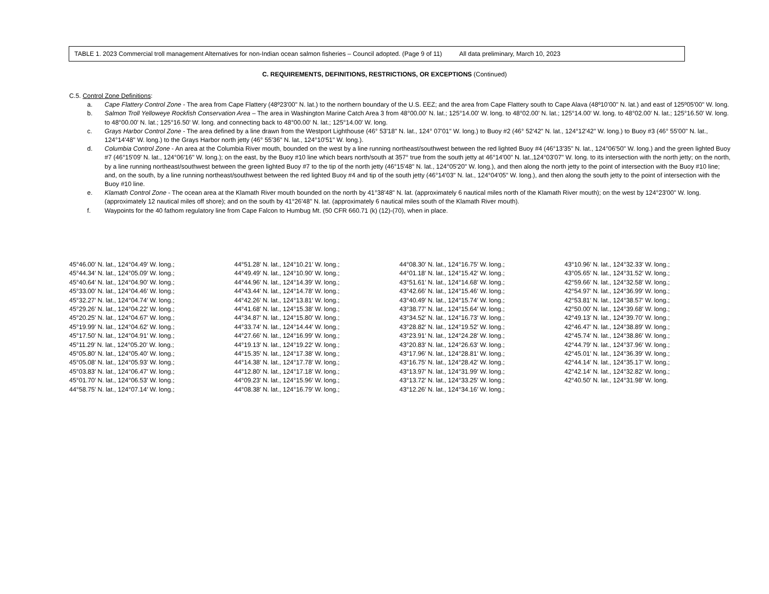TABLE 1. 2023 Commercial troll management Alternatives for non-Indian ocean salmon fisheries – Council adopted. (Page 9 of 11) All data preliminary, March 10, 2023
C. REQUIREMENTS, DEFINITIONS, RESTRICTIONS, OR EXCEPTIONS (Continued)
C.5. Control Zone Definitions:
a. Cape Flattery Control Zone - The area from Cape Flattery (48º23'00" N. lat.) to the northern boundary of the U.S. EEZ; and the area from Cape Flattery south to Cape Alava (48º10’00" N. lat.) and east of 125º05'00" W. long.
b. Salmon Troll Yelloweye Rockfish Conservation Area – The area in Washington Marine Catch Area 3 from 48°00.00' N. lat.; 125°14.00' W. long. to 48°02.00' N. lat.; 125°14.00' W. long. to 48°02.00' N. lat.; 125°16.50' W. long. to 48°00.00' N. lat.; 125°16.50' W. long. and connecting back to 48°00.00' N. lat.; 125°14.00' W. long.
c. Grays Harbor Control Zone - The area defined by a line drawn from the Westport Lighthouse (46° 53'18" N. lat., 124° 07'01" W. long.) to Buoy #2 (46° 52'42" N. lat., 124°12'42" W. long.) to Buoy #3 (46° 55'00" N. lat., 124°14'48" W. long.) to the Grays Harbor north jetty (46° 55'36" N. lat., 124°10'51" W. long.).
d. Columbia Control Zone - An area at the Columbia River mouth, bounded on the west by a line running northeast/southwest between the red lighted Buoy #4 (46°13'35" N. lat., 124°06'50" W. long.) and the green lighted Buoy #7 (46°15'09' N. lat., 124°06'16" W. long.); on the east, by the Buoy #10 line which bears north/south at 357° true from the south jetty at 46°14'00" N. lat.,124°03'07" W. long. to its intersection with the north jetty; on the north, by a line running northeast/southwest between the green lighted Buoy #7 to the tip of the north jetty (46°15'48" N. lat., 124°05'20" W. long.), and then along the north jetty to the point of intersection with the Buoy #10 line; and, on the south, by a line running northeast/southwest between the red lighted Buoy #4 and tip of the south jetty (46°14'03" N. lat., 124°04'05" W. long.), and then along the south jetty to the point of intersection with the Buoy #10 line.
e. Klamath Control Zone - The ocean area at the Klamath River mouth bounded on the north by 41°38'48" N. lat. (approximately 6 nautical miles north of the Klamath River mouth); on the west by 124°23'00" W. long. (approximately 12 nautical miles off shore); and on the south by 41°26'48" N. lat. (approximately 6 nautical miles south of the Klamath River mouth).
f. Waypoints for the 40 fathom regulatory line from Cape Falcon to Humbug Mt. (50 CFR 660.71 (k) (12)-(70), when in place.
| 45°46.00′ N. lat., 124°04.49′ W. long.; | 44°51.28′ N. lat., 124°10.21′ W. long.; | 44°08.30′ N. lat., 124°16.75′ W. long.; | 43°10.96′ N. lat., 124°32.33′ W. long.; |
| 45°44.34′ N. lat., 124°05.09′ W. long.; | 44°49.49′ N. lat., 124°10.90′ W. long.; | 44°01.18′ N. lat., 124°15.42′ W. long.; | 43°05.65′ N. lat., 124°31.52′ W. long.; |
| 45°40.64′ N. lat., 124°04.90′ W. long.; | 44°44.96′ N. lat., 124°14.39′ W. long.; | 43°51.61′ N. lat., 124°14.68′ W. long.; | 42°59.66′ N. lat., 124°32.58′ W. long.; |
| 45°33.00′ N. lat., 124°04.46′ W. long.; | 44°43.44′ N. lat., 124°14.78′ W. long.; | 43°42.66′ N. lat., 124°15.46′ W. long.; | 42°54.97′ N. lat., 124°36.99′ W. long.; |
| 45°32.27′ N. lat., 124°04.74′ W. long.; | 44°42.26′ N. lat., 124°13.81′ W. long.; | 43°40.49′ N. lat., 124°15.74′ W. long.; | 42°53.81′ N. lat., 124°38.57′ W. long.; |
| 45°29.26′ N. lat., 124°04.22′ W. long.; | 44°41.68′ N. lat., 124°15.38′ W. long.; | 43°38.77′ N. lat., 124°15.64′ W. long.; | 42°50.00′ N. lat., 124°39.68′ W. long.; |
| 45°20.25′ N. lat., 124°04.67′ W. long.; | 44°34.87′ N. lat., 124°15.80′ W. long.; | 43°34.52′ N. lat., 124°16.73′ W. long.; | 42°49.13′ N. lat., 124°39.70′ W. long.; |
| 45°19.99′ N. lat., 124°04.62′ W. long.; | 44°33.74′ N. lat., 124°14.44′ W. long.; | 43°28.82′ N. lat., 124°19.52′ W. long.; | 42°46.47′ N. lat., 124°38.89′ W. long.; |
| 45°17.50′ N. lat., 124°04.91′ W. long.; | 44°27.66′ N. lat., 124°16.99′ W. long.; | 43°23.91′ N. lat., 124°24.28′ W. long.; | 42°45.74′ N. lat., 124°38.86′ W. long.; |
| 45°11.29′ N. lat., 124°05.20′ W. long.; | 44°19.13′ N. lat., 124°19.22′ W. long.; | 43°20.83′ N. lat., 124°26.63′ W. long.; | 42°44.79′ N. lat., 124°37.96′ W. long.; |
| 45°05.80′ N. lat., 124°05.40′ W. long.; | 44°15.35′ N. lat., 124°17.38′ W. long.; | 43°17.96′ N. lat., 124°28.81′ W. long.; | 42°45.01′ N. lat., 124°36.39′ W. long.; |
| 45°05.08′ N. lat., 124°05.93′ W. long.; | 44°14.38′ N. lat., 124°17.78′ W. long.; | 43°16.75′ N. lat., 124°28.42′ W. long.; | 42°44.14′ N. lat., 124°35.17′ W. long.; |
| 45°03.83′ N. lat., 124°06.47′ W. long.; | 44°12.80′ N. lat., 124°17.18′ W. long.; | 43°13.97′ N. lat., 124°31.99′ W. long.; | 42°42.14′ N. lat., 124°32.82′ W. long.; |
| 45°01.70′ N. lat., 124°06.53′ W. long.; | 44°09.23′ N. lat., 124°15.96′ W. long.; | 43°13.72′ N. lat., 124°33.25′ W. long.; | 42°40.50′ N. lat., 124°31.98′ W. long. |
| 44°58.75′ N. lat., 124°07.14′ W. long.; | 44°08.38′ N. lat., 124°16.79′ W. long.; | 43°12.26′ N. lat., 124°34.16′ W. long.; | |